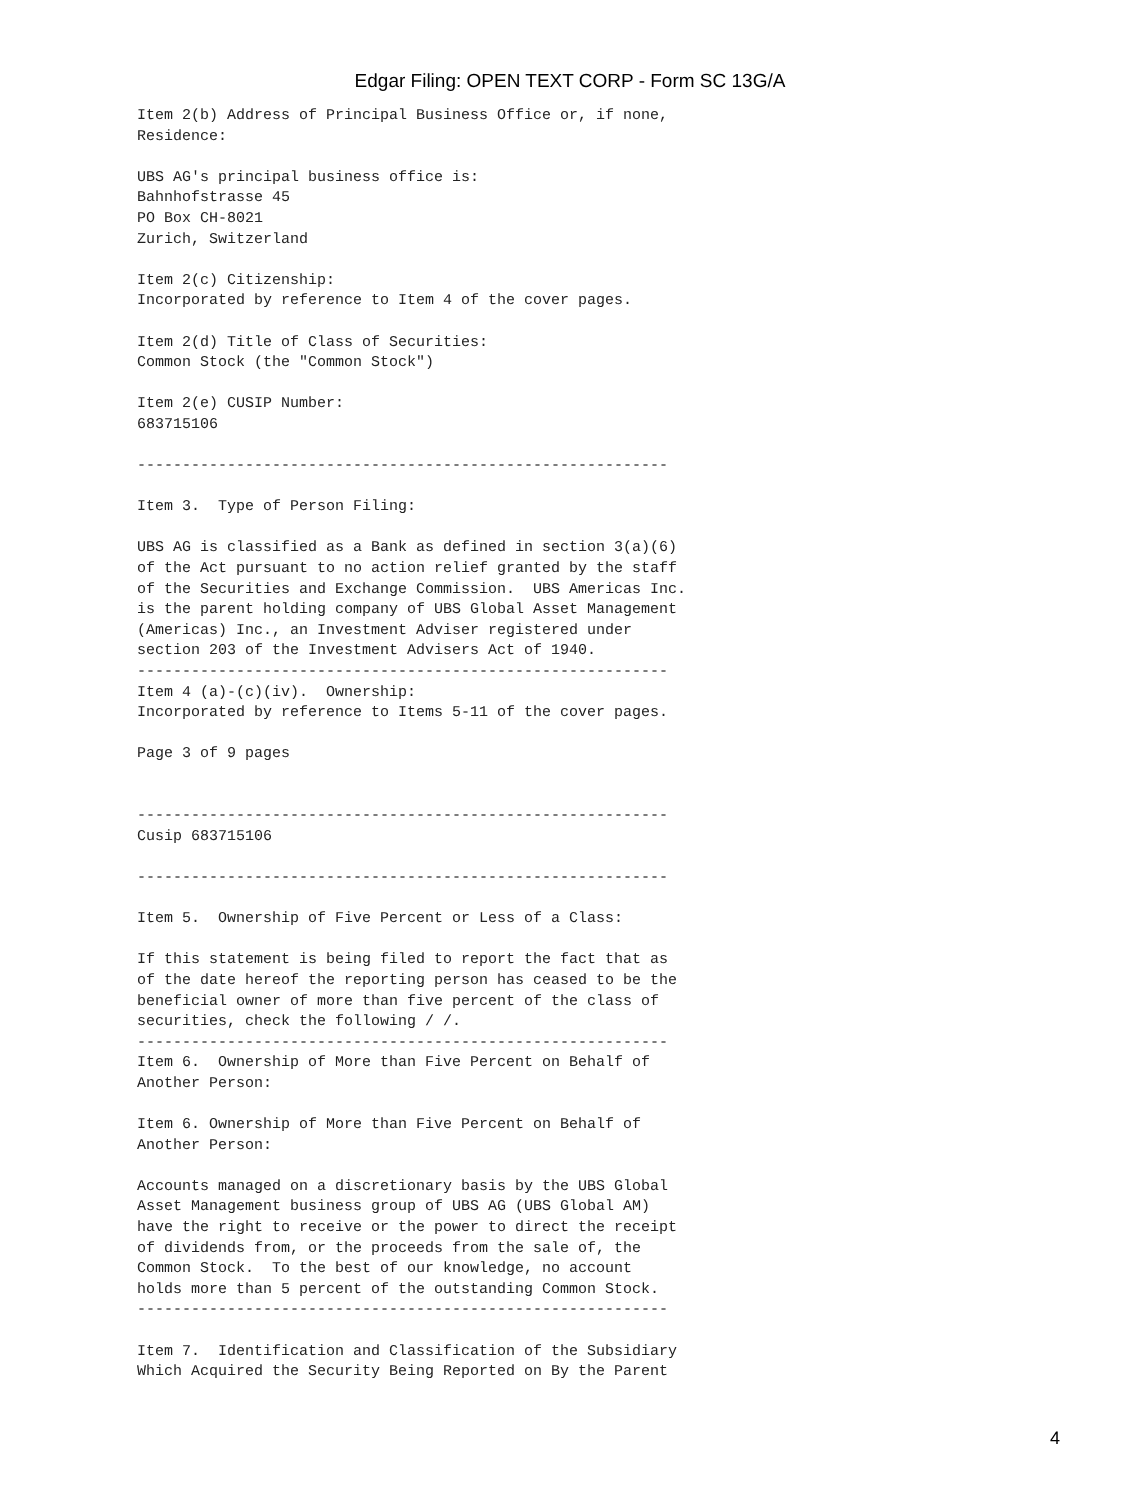Edgar Filing: OPEN TEXT CORP - Form SC 13G/A
Item 2(b) Address of Principal Business Office or, if none,
Residence:

UBS AG's principal business office is:
Bahnhofstrasse 45
PO Box CH-8021
Zurich, Switzerland

Item 2(c) Citizenship:
Incorporated by reference to Item 4 of the cover pages.

Item 2(d) Title of Class of Securities:
Common Stock (the "Common Stock")

Item 2(e) CUSIP Number:
683715106

-----------------------------------------------------------

Item 3.  Type of Person Filing:

UBS AG is classified as a Bank as defined in section 3(a)(6)
of the Act pursuant to no action relief granted by the staff
of the Securities and Exchange Commission.  UBS Americas Inc.
is the parent holding company of UBS Global Asset Management
(Americas) Inc., an Investment Adviser registered under
section 203 of the Investment Advisers Act of 1940.
-----------------------------------------------------------
Item 4 (a)-(c)(iv).  Ownership:
Incorporated by reference to Items 5-11 of the cover pages.

Page 3 of 9 pages


-----------------------------------------------------------
Cusip 683715106

-----------------------------------------------------------

Item 5.  Ownership of Five Percent or Less of a Class:

If this statement is being filed to report the fact that as
of the date hereof the reporting person has ceased to be the
beneficial owner of more than five percent of the class of
securities, check the following / /.
-----------------------------------------------------------
Item 6.  Ownership of More than Five Percent on Behalf of
Another Person:

Item 6. Ownership of More than Five Percent on Behalf of
Another Person:

Accounts managed on a discretionary basis by the UBS Global
Asset Management business group of UBS AG (UBS Global AM)
have the right to receive or the power to direct the receipt
of dividends from, or the proceeds from the sale of, the
Common Stock.  To the best of our knowledge, no account
holds more than 5 percent of the outstanding Common Stock.
-----------------------------------------------------------

Item 7.  Identification and Classification of the Subsidiary
Which Acquired the Security Being Reported on By the Parent
4